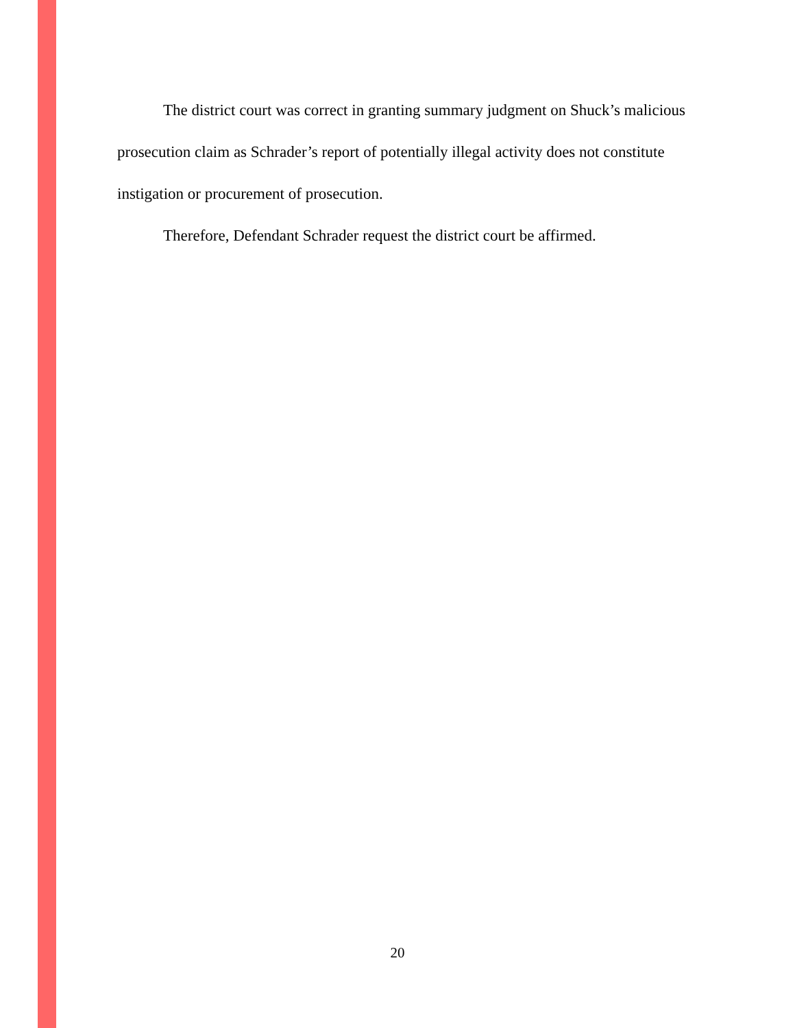The district court was correct in granting summary judgment on Shuck’s malicious prosecution claim as Schrader’s report of potentially illegal activity does not constitute instigation or procurement of prosecution.
Therefore, Defendant Schrader request the district court be affirmed.
20